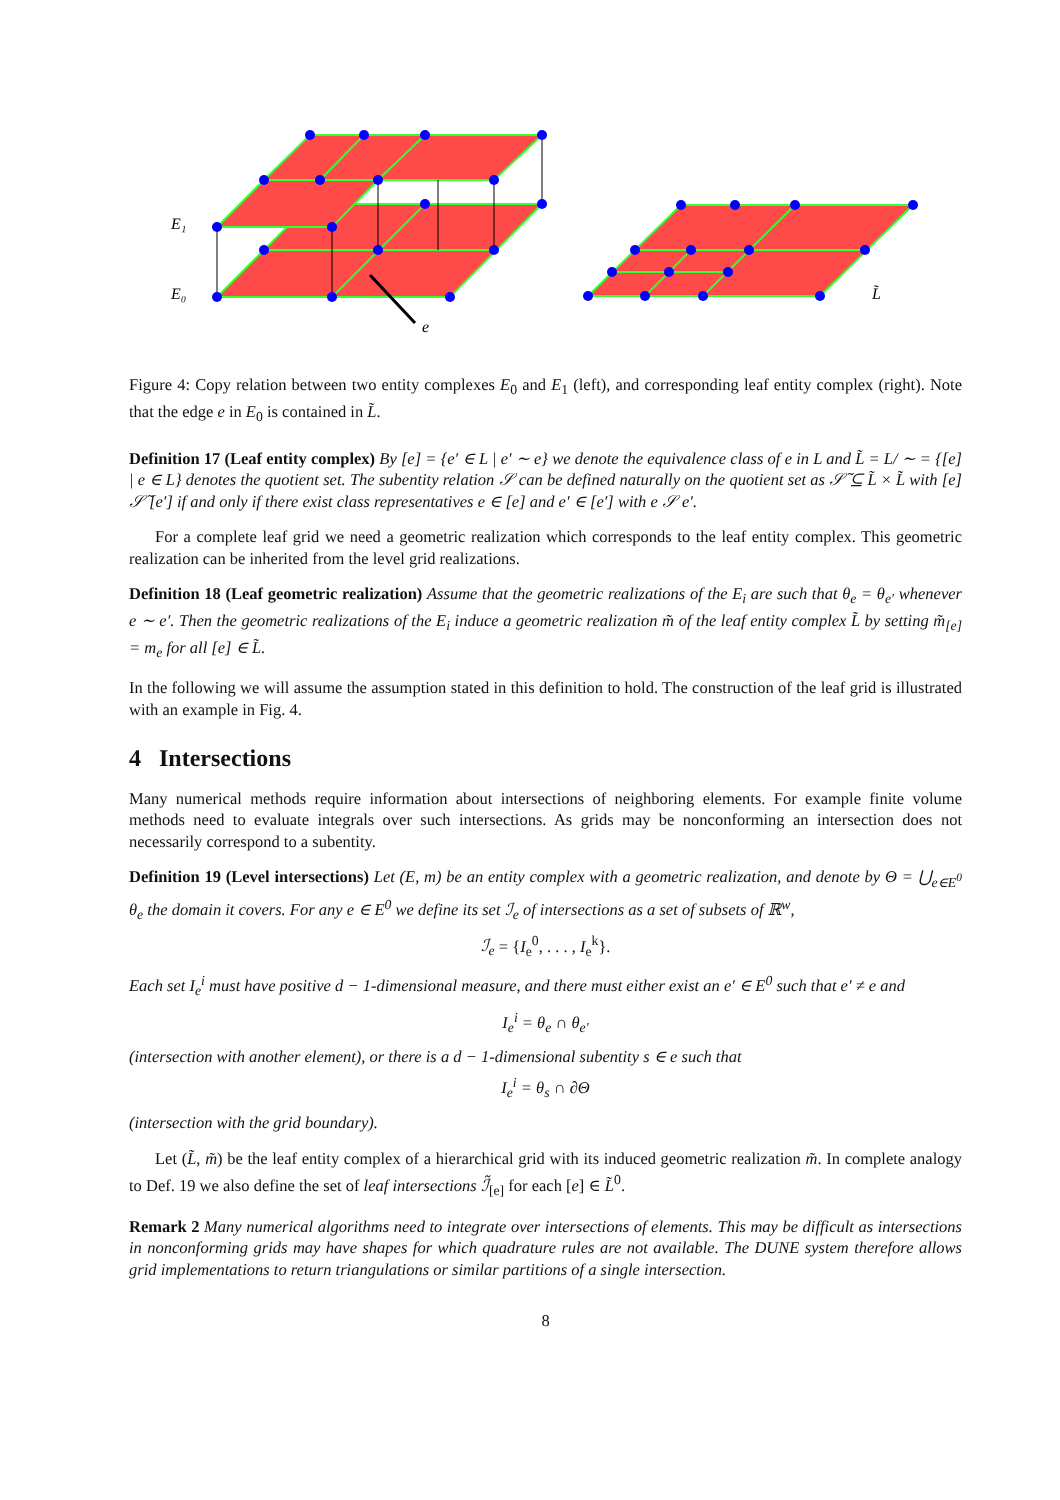E₁
E₀
e
L̃
Figure 4: Copy relation between two entity complexes E<sub>0</sub> and E<sub>1</sub> (left), and corresponding leaf entity complex (right). Note that the edge e in E<sub>0</sub> is contained in L̃.
Definition 17 (Leaf entity complex) By [e] = {e′ ∈ L | e′ ∼ e} we denote the equivalence class of e in L and L̃ = L/ ∼ = {[e] | e ∈ L} denotes the quotient set. The subentity relation 𝒮 can be defined naturally on the quotient set as 𝒮̃ ⊆ L̃ × L̃ with [e] 𝒮̃ [e′] if and only if there exist class representatives e ∈ [e] and e′ ∈ [e′] with e 𝒮 e′.
For a complete leaf grid we need a geometric realization which corresponds to the leaf entity complex. This geometric realization can be inherited from the level grid realizations.
Definition 18 (Leaf geometric realization) Assume that the geometric realizations of the E<sub>i</sub> are such that θ<sub>e</sub> = θ<sub>e′</sub> whenever e ∼ e′. Then the geometric realizations of the E<sub>i</sub> induce a geometric realization m̃ of the leaf entity complex L̃ by setting m̃<sub>[e]</sub> = m<sub>e</sub> for all [e] ∈ L̃.
In the following we will assume the assumption stated in this definition to hold. The construction of the leaf grid is illustrated with an example in Fig. 4.
4 Intersections
Many numerical methods require information about intersections of neighboring elements. For example finite volume methods need to evaluate integrals over such intersections. As grids may be nonconforming an intersection does not necessarily correspond to a subentity.
Definition 19 (Level intersections) Let (E, m) be an entity complex with a geometric realization, and denote by Θ = ⋃<sub>e∈E<sup>0</sup></sub> θ<sub>e</sub> the domain it covers. For any e ∈ E<sup>0</sup> we define its set ℐ<sub>e</sub> of intersections as a set of subsets of ℝ<sup>w</sup>,
ℐ<sub>e</sub> = {I<sub>e</sub><sup>0</sup>, . . . , I<sub>e</sub><sup>k</sup>}.
Each set I<sub>e</sub><sup>i</sup> must have positive d − 1-dimensional measure, and there must either exist an e′ ∈ E<sup>0</sup> such that e′ ≠ e and
I<sub>e</sub><sup>i</sup> = θ<sub>e</sub> ∩ θ<sub>e′</sub>
(intersection with another element), or there is a d − 1-dimensional subentity s ∈ e such that
I<sub>e</sub><sup>i</sup> = θ<sub>s</sub> ∩ ∂Θ
(intersection with the grid boundary).
Let (L̃, m̃) be the leaf entity complex of a hierarchical grid with its induced geometric realization m̃. In complete analogy to Def. 19 we also define the set of leaf intersections ℐ̃<sub>[e]</sub> for each [e] ∈ L̃<sup>0</sup>.
Remark 2 Many numerical algorithms need to integrate over intersections of elements. This may be difficult as intersections in nonconforming grids may have shapes for which quadrature rules are not available. The DUNE system therefore allows grid implementations to return triangulations or similar partitions of a single intersection.
8